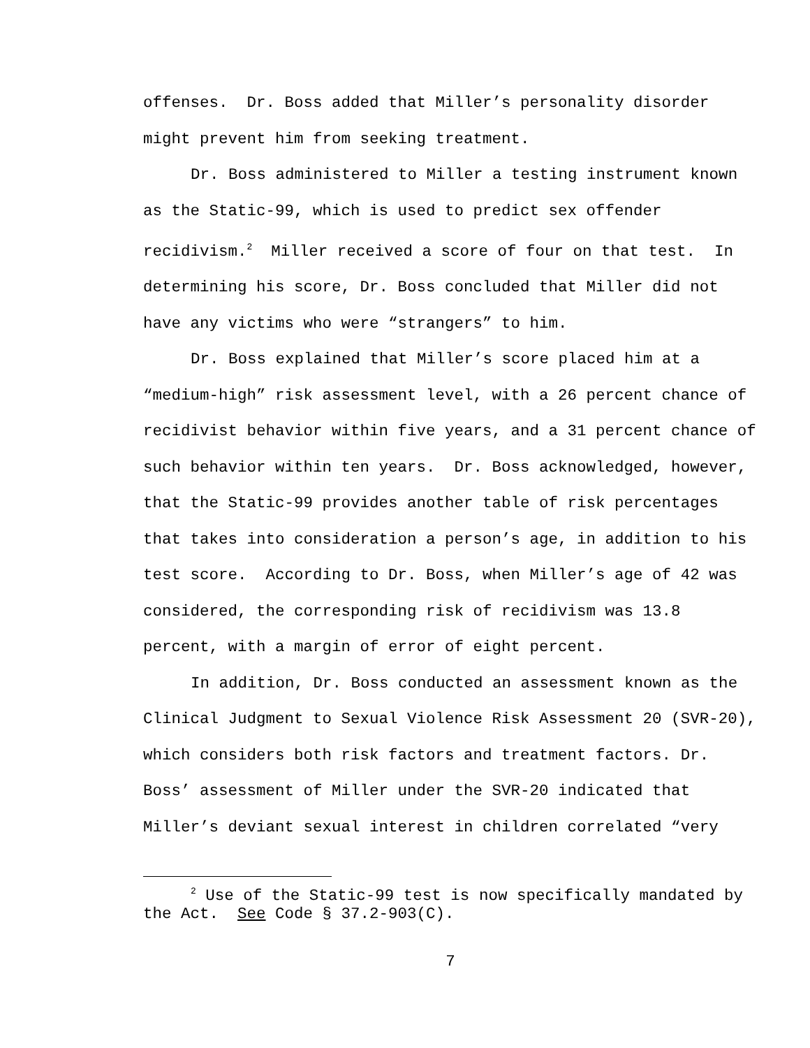offenses. Dr. Boss added that Miller’s personality disorder might prevent him from seeking treatment.
Dr. Boss administered to Miller a testing instrument known as the Static-99, which is used to predict sex offender recidivism.<sup>2</sup> Miller received a score of four on that test. In determining his score, Dr. Boss concluded that Miller did not have any victims who were “strangers” to him.
Dr. Boss explained that Miller’s score placed him at a “medium-high” risk assessment level, with a 26 percent chance of recidivist behavior within five years, and a 31 percent chance of such behavior within ten years. Dr. Boss acknowledged, however, that the Static-99 provides another table of risk percentages that takes into consideration a person’s age, in addition to his test score. According to Dr. Boss, when Miller’s age of 42 was considered, the corresponding risk of recidivism was 13.8 percent, with a margin of error of eight percent.
In addition, Dr. Boss conducted an assessment known as the Clinical Judgment to Sexual Violence Risk Assessment 20 (SVR-20), which considers both risk factors and treatment factors. Dr. Boss’ assessment of Miller under the SVR-20 indicated that Miller’s deviant sexual interest in children correlated “very
<sup>2</sup> Use of the Static-99 test is now specifically mandated by the Act. See Code § 37.2-903(C).
7